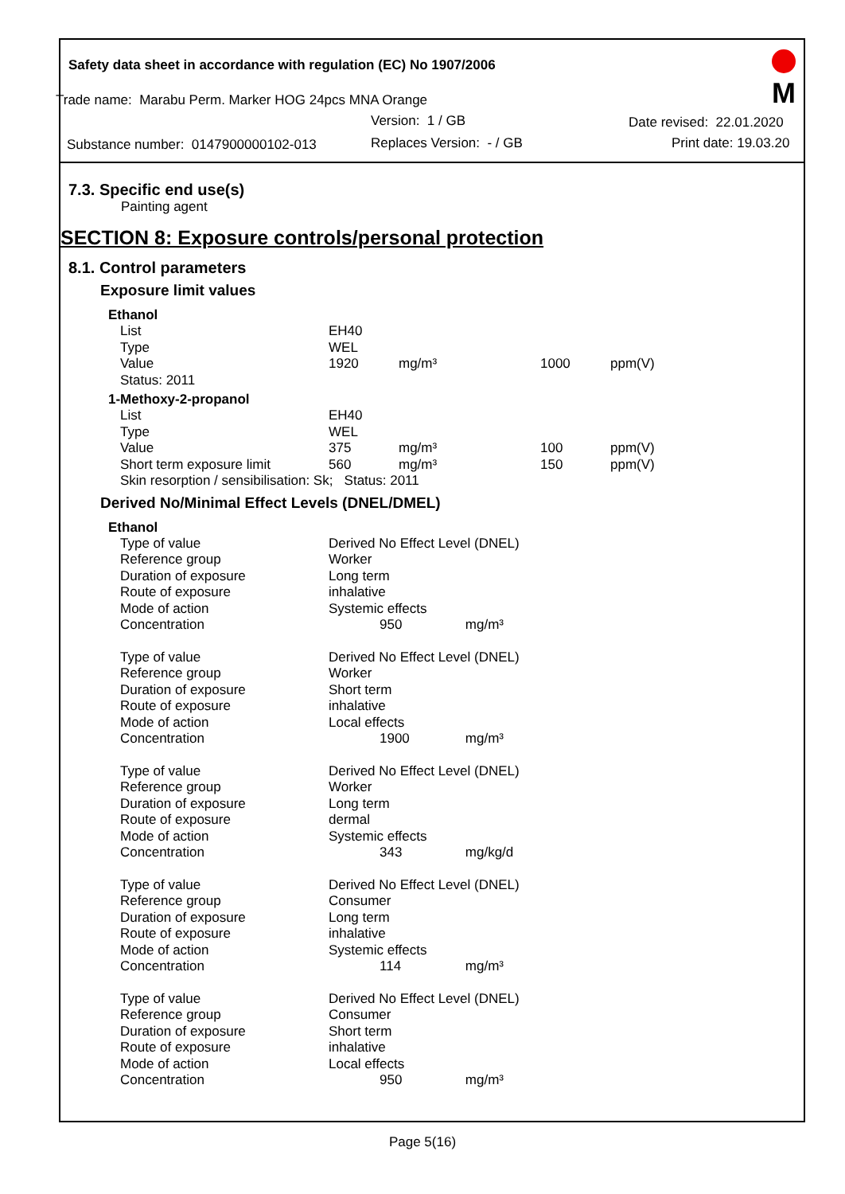Safety data sheet in accordance with regulation (EC) No 1907/2006
Trade name: Marabu Perm. Marker HOG 24pcs MNA Orange
Version: 1 / GB Date revised: 22.01.2020
Substance number: 0147900000102-013 Replaces Version: - / GB Print date: 19.03.20
M
7.3. Specific end use(s)
Painting agent
SECTION 8: Exposure controls/personal protection
8.1. Control parameters
Exposure limit values
Ethanol
| | List | EH40 | | | |
| | Type | WEL | | | |
| | Value | 1920 | mg/m³ | 1000 | ppm(V) |
| | Status: 2011 | | | | |
1-Methoxy-2-propanol
| | List | EH40 | | | |
| | Type | WEL | | | |
| | Value | 375 | mg/m³ | 100 | ppm(V) |
| | Short term exposure limit | 560 | mg/m³ | 150 | ppm(V) |
| | Skin resorption / sensibilisation: Sk; Status: 2011 | | | | |
Derived No/Minimal Effect Levels (DNEL/DMEL)
Ethanol
| | Type of value | Derived No Effect Level (DNEL) | |
| | Reference group | Worker | |
| | Duration of exposure | Long term | |
| | Route of exposure | inhalative | |
| | Mode of action | Systemic effects | |
| | Concentration | 950 | mg/m³ |
| | Type of value | Derived No Effect Level (DNEL) | |
| | Reference group | Worker | |
| | Duration of exposure | Short term | |
| | Route of exposure | inhalative | |
| | Mode of action | Local effects | |
| | Concentration | 1900 | mg/m³ |
| | Type of value | Derived No Effect Level (DNEL) | |
| | Reference group | Worker | |
| | Duration of exposure | Long term | |
| | Route of exposure | dermal | |
| | Mode of action | Systemic effects | |
| | Concentration | 343 | mg/kg/d |
| | Type of value | Derived No Effect Level (DNEL) | |
| | Reference group | Consumer | |
| | Duration of exposure | Long term | |
| | Route of exposure | inhalative | |
| | Mode of action | Systemic effects | |
| | Concentration | 114 | mg/m³ |
| | Type of value | Derived No Effect Level (DNEL) | |
| | Reference group | Consumer | |
| | Duration of exposure | Short term | |
| | Route of exposure | inhalative | |
| | Mode of action | Local effects | |
| | Concentration | 950 | mg/m³ |
Page 5(16)